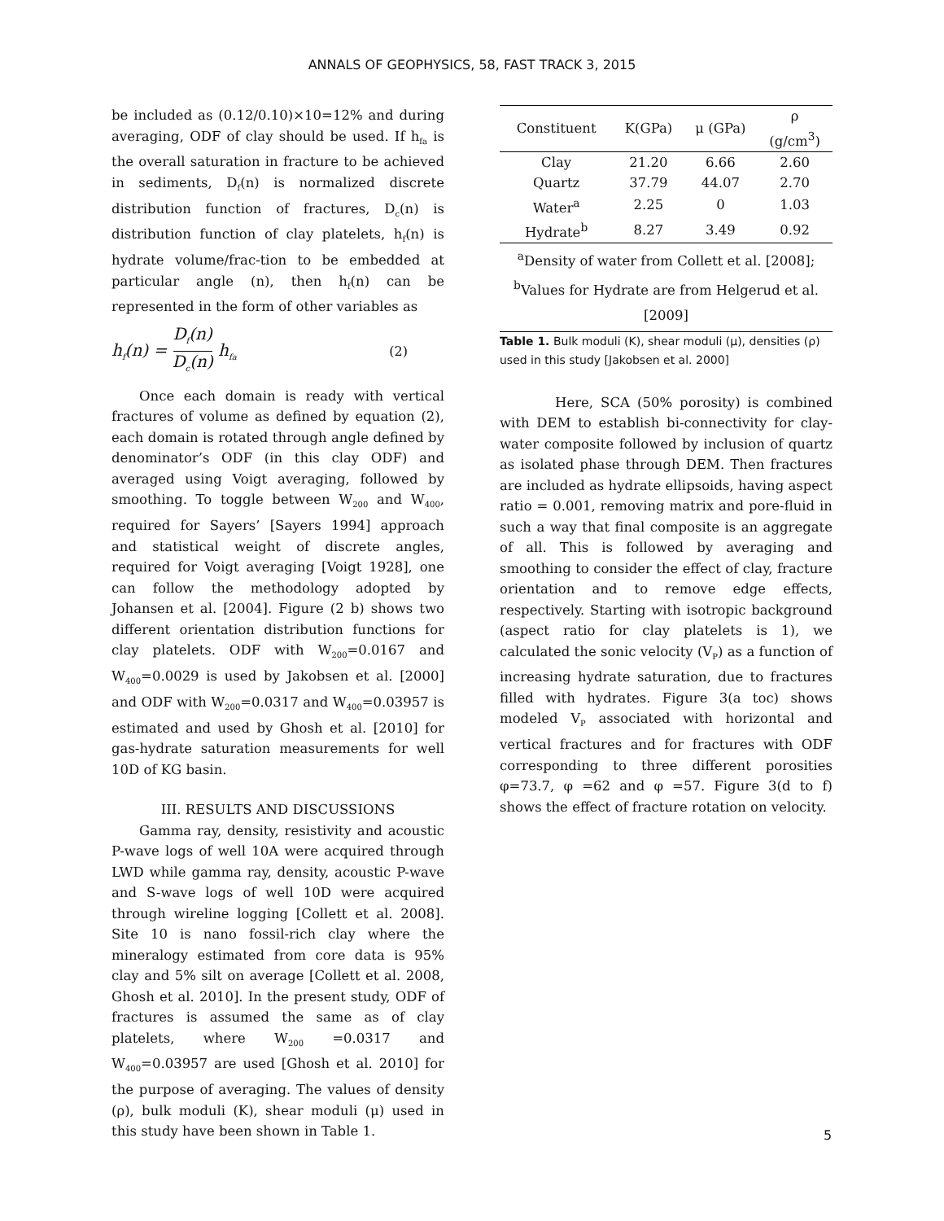ANNALS OF GEOPHYSICS, 58, FAST TRACK 3, 2015
be included as (0.12/0.10)×10=12% and during averaging, ODF of clay should be used. If h<sub>fa</sub> is the overall saturation in fracture to be achieved in sediments, D<sub>f</sub>(n) is normalized discrete distribution function of fractures, D<sub>c</sub>(n) is distribution function of clay platelets, h<sub>f</sub>(n) is hydrate volume/frac-tion to be embedded at particular angle (n), then h<sub>f</sub>(n) can be represented in the form of other variables as
h<sub>f</sub>(n) = D<sub>f</sub>(n) D<sub>c</sub>(n) h<sub>fa</sub> (2)
Once each domain is ready with vertical fractures of volume as defined by equation (2), each domain is rotated through angle defined by denominator’s ODF (in this clay ODF) and averaged using Voigt averaging, followed by smoothing. To toggle between W<sub>200</sub> and W<sub>400</sub>, required for Sayers’ [Sayers 1994] approach and statistical weight of discrete angles, required for Voigt averaging [Voigt 1928], one can follow the methodology adopted by Johansen et al. [2004]. Figure (2 b) shows two different orientation distribution functions for clay platelets. ODF with W<sub>200</sub>=0.0167 and W<sub>400</sub>=0.0029 is used by Jakobsen et al. [2000] and ODF with W<sub>200</sub>=0.0317 and W<sub>400</sub>=0.03957 is estimated and used by Ghosh et al. [2010] for gas-hydrate saturation measurements for well 10D of KG basin.
III. RESULTS AND DISCUSSIONS
Gamma ray, density, resistivity and acoustic P-wave logs of well 10A were acquired through LWD while gamma ray, density, acoustic P-wave and S-wave logs of well 10D were acquired through wireline logging [Collett et al. 2008]. Site 10 is nano fossil-rich clay where the mineralogy estimated from core data is 95% clay and 5% silt on average [Collett et al. 2008, Ghosh et al. 2010]. In the present study, ODF of fractures is assumed the same as of clay platelets, where W<sub>200</sub> =0.0317 and W<sub>400</sub>=0.03957 are used [Ghosh et al. 2010] for the purpose of averaging. The values of density (ρ), bulk moduli (K), shear moduli (μ) used in this study have been shown in Table 1.
| Constituent | K(GPa) | μ (GPa) | ρ (g/cm<sup>3</sup>) |
| --- | --- | --- | --- |
| Clay | 21.20 | 6.66 | 2.60 |
| Quartz | 37.79 | 44.07 | 2.70 |
| Water<sup>a</sup> | 2.25 | 0 | 1.03 |
| Hydrate<sup>b</sup> | 8.27 | 3.49 | 0.92 |
| <sup>a</sup> Density of water from Collett et al. [2008]; <sup>b</sup> Values for Hydrate are from Helgerud et al.[2009] | | | |
Table 1. Bulk moduli (K), shear moduli (μ), densities (ρ) used in this study [Jakobsen et al. 2000]
Here, SCA (50% porosity) is combined with DEM to establish bi-connectivity for clay-water composite followed by inclusion of quartz as isolated phase through DEM. Then fractures are included as hydrate ellipsoids, having aspect ratio = 0.001, removing matrix and pore-fluid in such a way that final composite is an aggregate of all. This is followed by averaging and smoothing to consider the effect of clay, fracture orientation and to remove edge effects, respectively. Starting with isotropic background (aspect ratio for clay platelets is 1), we calculated the sonic velocity (V<sub>P</sub>) as a function of increasing hydrate saturation, due to fractures filled with hydrates. Figure 3(a toc) shows modeled V<sub>P</sub> associated with horizontal and vertical fractures and for fractures with ODF corresponding to three different porosities φ=73.7, φ =62 and φ =57. Figure 3(d to f) shows the effect of fracture rotation on velocity.
5